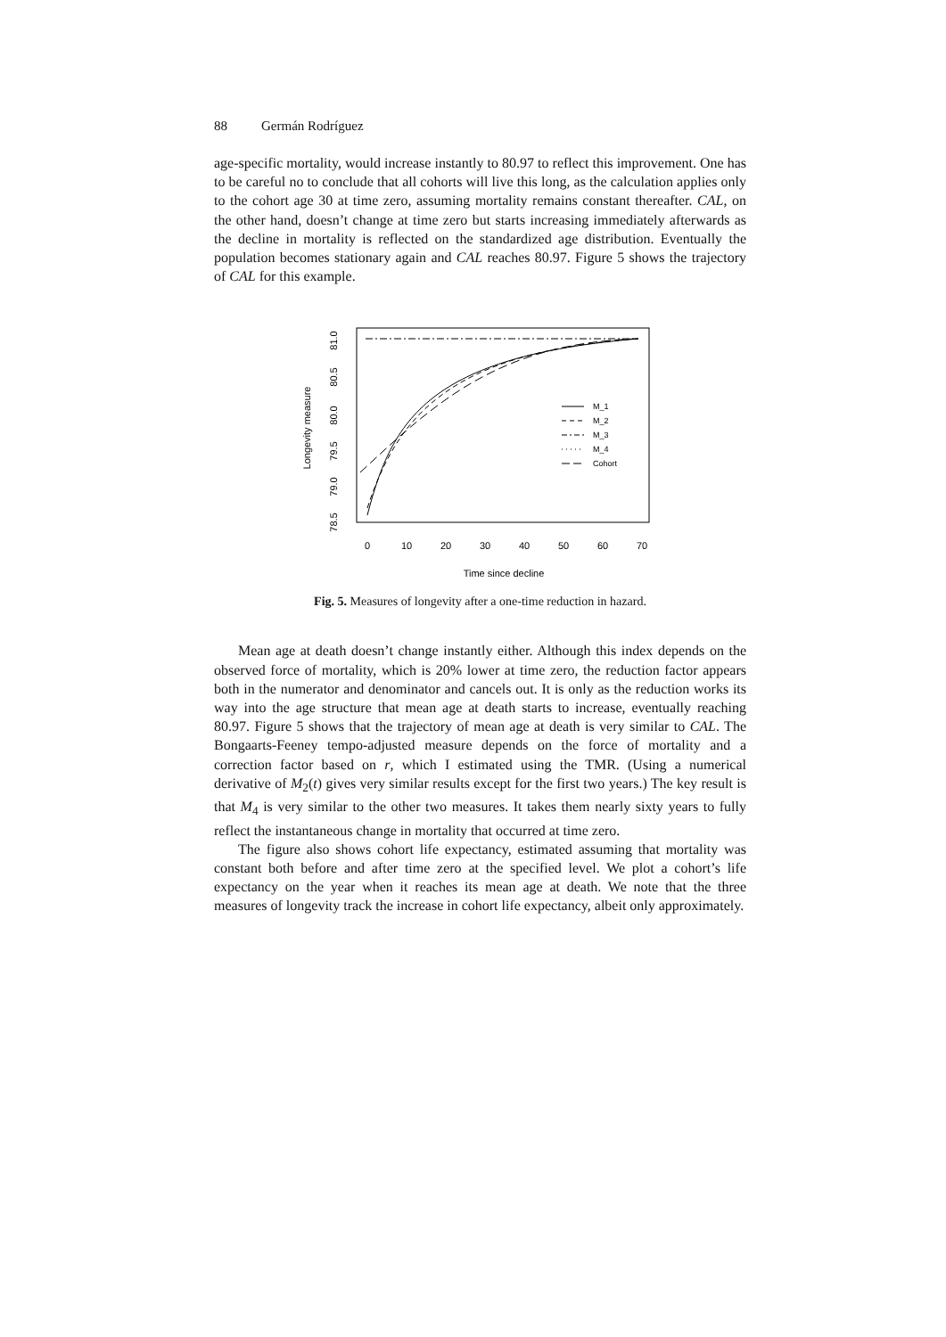88 Germán Rodríguez
age-specific mortality, would increase instantly to 80.97 to reflect this improvement. One has to be careful no to conclude that all cohorts will live this long, as the calculation applies only to the cohort age 30 at time zero, assuming mortality remains constant thereafter. CAL, on the other hand, doesn’t change at time zero but starts increasing immediately afterwards as the decline in mortality is reflected on the standardized age distribution. Eventually the population becomes stationary again and CAL reaches 80.97. Figure 5 shows the trajectory of CAL for this example.
Longevity measure
78.5
79.0
79.5
80.0
80.5
81.0
0
10
20
30
40
50
60
70
Time since decline
M_1
M_2
M_3
M_4
Cohort
Fig. 5. Measures of longevity after a one-time reduction in hazard.
Mean age at death doesn’t change instantly either. Although this index depends on the observed force of mortality, which is 20% lower at time zero, the reduction factor appears both in the numerator and denominator and cancels out. It is only as the reduction works its way into the age structure that mean age at death starts to increase, eventually reaching 80.97. Figure 5 shows that the trajectory of mean age at death is very similar to CAL. The Bongaarts-Feeney tempo-adjusted measure depends on the force of mortality and a correction factor based on r, which I estimated using the TMR. (Using a numerical derivative of M<sub>2</sub>(t) gives very similar results except for the first two years.) The key result is that M<sub>4</sub> is very similar to the other two measures. It takes them nearly sixty years to fully reflect the instantaneous change in mortality that occurred at time zero.
The figure also shows cohort life expectancy, estimated assuming that mortality was constant both before and after time zero at the specified level. We plot a cohort’s life expectancy on the year when it reaches its mean age at death. We note that the three measures of longevity track the increase in cohort life expectancy, albeit only approximately.